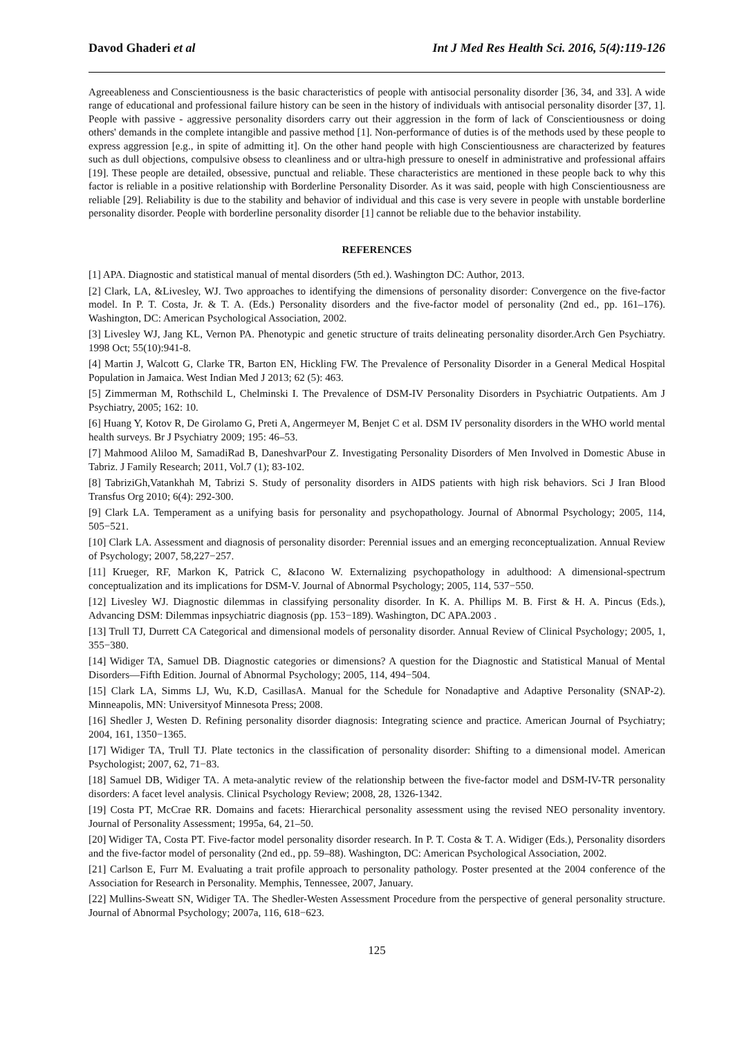Davod Ghaderi et al Int J Med Res Health Sci. 2016, 5(4):119-126
Agreeableness and Conscientiousness is the basic characteristics of people with antisocial personality disorder [36, 34, and 33]. A wide range of educational and professional failure history can be seen in the history of individuals with antisocial personality disorder [37, 1]. People with passive - aggressive personality disorders carry out their aggression in the form of lack of Conscientiousness or doing others' demands in the complete intangible and passive method [1]. Non-performance of duties is of the methods used by these people to express aggression [e.g., in spite of admitting it]. On the other hand people with high Conscientiousness are characterized by features such as dull objections, compulsive obsess to cleanliness and or ultra-high pressure to oneself in administrative and professional affairs [19]. These people are detailed, obsessive, punctual and reliable. These characteristics are mentioned in these people back to why this factor is reliable in a positive relationship with Borderline Personality Disorder. As it was said, people with high Conscientiousness are reliable [29]. Reliability is due to the stability and behavior of individual and this case is very severe in people with unstable borderline personality disorder. People with borderline personality disorder [1] cannot be reliable due to the behavior instability.
REFERENCES
[1] APA. Diagnostic and statistical manual of mental disorders (5th ed.). Washington DC: Author, 2013.
[2] Clark, LA, &Livesley, WJ. Two approaches to identifying the dimensions of personality disorder: Convergence on the five-factor model. In P. T. Costa, Jr. & T. A. (Eds.) Personality disorders and the five-factor model of personality (2nd ed., pp. 161–176). Washington, DC: American Psychological Association, 2002.
[3] Livesley WJ, Jang KL, Vernon PA. Phenotypic and genetic structure of traits delineating personality disorder.Arch Gen Psychiatry. 1998 Oct; 55(10):941-8.
[4] Martin J, Walcott G, Clarke TR, Barton EN, Hickling FW. The Prevalence of Personality Disorder in a General Medical Hospital Population in Jamaica. West Indian Med J 2013; 62 (5): 463.
[5] Zimmerman M, Rothschild L, Chelminski I. The Prevalence of DSM-IV Personality Disorders in Psychiatric Outpatients. Am J Psychiatry, 2005; 162: 10.
[6] Huang Y, Kotov R, De Girolamo G, Preti A, Angermeyer M, Benjet C et al. DSM IV personality disorders in the WHO world mental health surveys. Br J Psychiatry 2009; 195: 46–53.
[7] Mahmood Aliloo M, SamadiRad B, DaneshvarPour Z. Investigating Personality Disorders of Men Involved in Domestic Abuse in Tabriz. J Family Research; 2011, Vol.7 (1); 83-102.
[8] TabriziGh,Vatankhah M, Tabrizi S. Study of personality disorders in AIDS patients with high risk behaviors. Sci J Iran Blood Transfus Org 2010; 6(4): 292-300.
[9] Clark LA. Temperament as a unifying basis for personality and psychopathology. Journal of Abnormal Psychology; 2005, 114, 505−521.
[10] Clark LA. Assessment and diagnosis of personality disorder: Perennial issues and an emerging reconceptualization. Annual Review of Psychology; 2007, 58,227−257.
[11] Krueger, RF, Markon K, Patrick C, &Iacono W. Externalizing psychopathology in adulthood: A dimensional-spectrum conceptualization and its implications for DSM-V. Journal of Abnormal Psychology; 2005, 114, 537−550.
[12] Livesley WJ. Diagnostic dilemmas in classifying personality disorder. In K. A. Phillips M. B. First & H. A. Pincus (Eds.), Advancing DSM: Dilemmas inpsychiatric diagnosis (pp. 153−189). Washington, DC APA.2003 .
[13] Trull TJ, Durrett CA Categorical and dimensional models of personality disorder. Annual Review of Clinical Psychology; 2005, 1, 355−380.
[14] Widiger TA, Samuel DB. Diagnostic categories or dimensions? A question for the Diagnostic and Statistical Manual of Mental Disorders—Fifth Edition. Journal of Abnormal Psychology; 2005, 114, 494−504.
[15] Clark LA, Simms LJ, Wu, K.D, CasillasA. Manual for the Schedule for Nonadaptive and Adaptive Personality (SNAP-2). Minneapolis, MN: Universityof Minnesota Press; 2008.
[16] Shedler J, Westen D. Refining personality disorder diagnosis: Integrating science and practice. American Journal of Psychiatry; 2004, 161, 1350−1365.
[17] Widiger TA, Trull TJ. Plate tectonics in the classification of personality disorder: Shifting to a dimensional model. American Psychologist; 2007, 62, 71−83.
[18] Samuel DB, Widiger TA. A meta-analytic review of the relationship between the five-factor model and DSM-IV-TR personality disorders: A facet level analysis. Clinical Psychology Review; 2008, 28, 1326-1342.
[19] Costa PT, McCrae RR. Domains and facets: Hierarchical personality assessment using the revised NEO personality inventory. Journal of Personality Assessment; 1995a, 64, 21–50.
[20] Widiger TA, Costa PT. Five-factor model personality disorder research. In P. T. Costa & T. A. Widiger (Eds.), Personality disorders and the five-factor model of personality (2nd ed., pp. 59–88). Washington, DC: American Psychological Association, 2002.
[21] Carlson E, Furr M. Evaluating a trait profile approach to personality pathology. Poster presented at the 2004 conference of the Association for Research in Personality. Memphis, Tennessee, 2007, January.
[22] Mullins-Sweatt SN, Widiger TA. The Shedler-Westen Assessment Procedure from the perspective of general personality structure. Journal of Abnormal Psychology; 2007a, 116, 618−623.
125